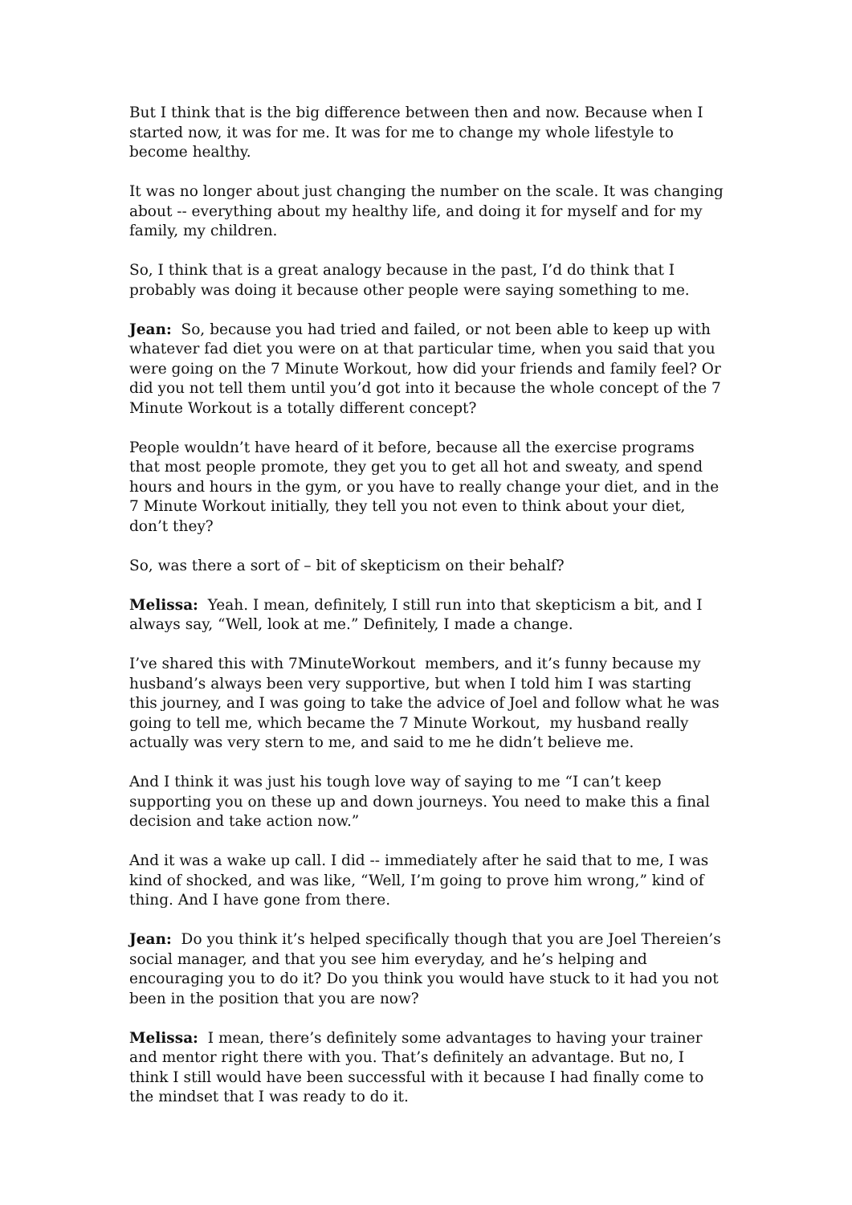But I think that is the big difference between then and now. Because when I started now, it was for me. It was for me to change my whole lifestyle to become healthy.
It was no longer about just changing the number on the scale. It was changing about -- everything about my healthy life, and doing it for myself and for my family, my children.
So, I think that is a great analogy because in the past, I’d do think that I probably was doing it because other people were saying something to me.
Jean: So, because you had tried and failed, or not been able to keep up with whatever fad diet you were on at that particular time, when you said that you were going on the 7 Minute Workout, how did your friends and family feel? Or did you not tell them until you’d got into it because the whole concept of the 7 Minute Workout is a totally different concept?
People wouldn’t have heard of it before, because all the exercise programs that most people promote, they get you to get all hot and sweaty, and spend hours and hours in the gym, or you have to really change your diet, and in the 7 Minute Workout initially, they tell you not even to think about your diet, don’t they?
So, was there a sort of – bit of skepticism on their behalf?
Melissa: Yeah. I mean, definitely, I still run into that skepticism a bit, and I always say, “Well, look at me.” Definitely, I made a change.
I’ve shared this with 7MinuteWorkout members, and it’s funny because my husband’s always been very supportive, but when I told him I was starting this journey, and I was going to take the advice of Joel and follow what he was going to tell me, which became the 7 Minute Workout, my husband really actually was very stern to me, and said to me he didn’t believe me.
And I think it was just his tough love way of saying to me “I can’t keep supporting you on these up and down journeys. You need to make this a final decision and take action now.”
And it was a wake up call. I did -- immediately after he said that to me, I was kind of shocked, and was like, “Well, I’m going to prove him wrong,” kind of thing. And I have gone from there.
Jean: Do you think it’s helped specifically though that you are Joel Thereien’s social manager, and that you see him everyday, and he’s helping and encouraging you to do it? Do you think you would have stuck to it had you not been in the position that you are now?
Melissa: I mean, there’s definitely some advantages to having your trainer and mentor right there with you. That’s definitely an advantage. But no, I think I still would have been successful with it because I had finally come to the mindset that I was ready to do it.